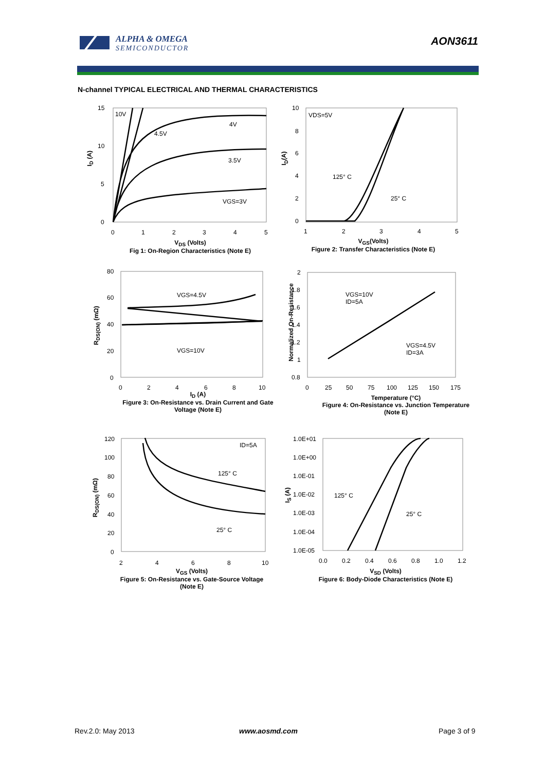ALPHA & OMEGA
SEMICONDUCTOR
AON3611
N-channel TYPICAL ELECTRICAL AND THERMAL CHARACTERISTICS
15
10
5
0
0
1
2
3
4
5
10V
4.5V
4V
3.5V
VGS=3V
10
8
6
4
2
0
1
2
3
4
5
VDS=5V
125° C
25° C
80
60
40
20
0
0
2
4
6
8
10
VGS=4.5V
VGS=10V
2
1.8
1.6
1.4
1.2
1
0.8
0
25
50
75
100
125
150
175
VGS=10V
ID=5A
VGS=4.5V
ID=3A
120
100
80
60
40
20
0
2
4
6
8
10
ID=5A
125° C
25° C
1.0E+01
1.0E+00
1.0E-01
1.0E-02
1.0E-03
1.0E-04
1.0E-05
0.0
0.2
0.4
0.6
0.8
1.0
1.2
125° C
25° C
V<sub>DS</sub> (Volts)
Fig 1: On-Region Characteristics (Note E)
I<sub>D</sub> (A)
V<sub>GS</sub>(Volts)
Figure 2: Transfer Characteristics (Note E)
I<sub>D</sub>(A)
I<sub>D</sub> (A)
Figure 3: On-Resistance vs. Drain Current and Gate Voltage (Note E)
R<sub>DS(ON)</sub> (mΩ)
Temperature (°C)
Figure 4: On-Resistance vs. Junction Temperature (Note E)
Normalized On-Resistance
V<sub>GS</sub> (Volts)
Figure 5: On-Resistance vs. Gate-Source Voltage (Note E)
R<sub>DS(ON)</sub> (mΩ)
V<sub>SD</sub> (Volts)
Figure 6: Body-Diode Characteristics (Note E)
I<sub>S</sub> (A)
Rev.2.0: May 2013 www.aosmd.com Page 3 of 9